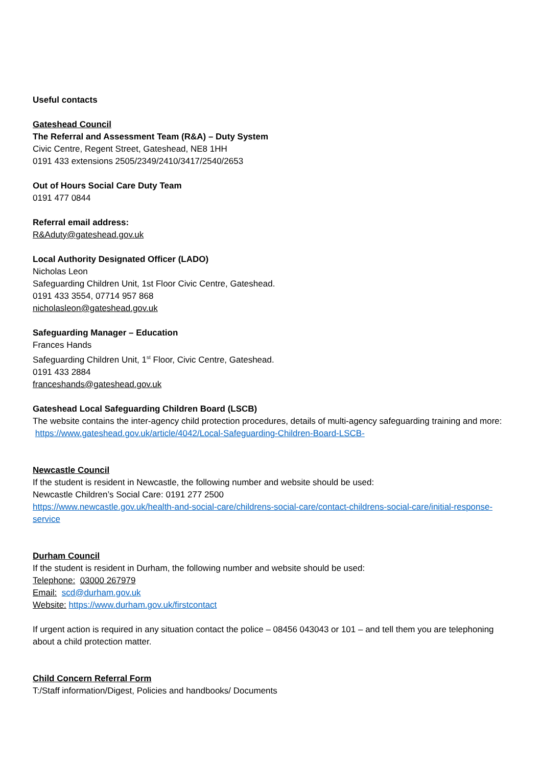Useful contacts
Gateshead Council
The Referral and Assessment Team (R&A) – Duty System
Civic Centre, Regent Street, Gateshead, NE8 1HH
0191 433 extensions 2505/2349/2410/3417/2540/2653
Out of Hours Social Care Duty Team
0191 477 0844
Referral email address:
R&Aduty@gateshead.gov.uk
Local Authority Designated Officer (LADO)
Nicholas Leon
Safeguarding Children Unit, 1st Floor Civic Centre, Gateshead.
0191 433 3554, 07714 957 868
nicholasleon@gateshead.gov.uk
Safeguarding Manager – Education
Frances Hands
Safeguarding Children Unit, 1<sup>st</sup> Floor, Civic Centre, Gateshead.
0191 433 2884
franceshands@gateshead.gov.uk
Gateshead Local Safeguarding Children Board (LSCB)
The website contains the inter-agency child protection procedures, details of multi-agency safeguarding training and more: https://www.gateshead.gov.uk/article/4042/Local-Safeguarding-Children-Board-LSCB-
Newcastle Council
If the student is resident in Newcastle, the following number and website should be used:
Newcastle Children’s Social Care: 0191 277 2500
https://www.newcastle.gov.uk/health-and-social-care/childrens-social-care/contact-childrens-social-care/initial-response-service
Durham Council
If the student is resident in Durham, the following number and website should be used:
Telephone: 03000 267979
Email: scd@durham.gov.uk
Website: https://www.durham.gov.uk/firstcontact
If urgent action is required in any situation contact the police – 08456 043043 or 101 – and tell them you are telephoning about a child protection matter.
Child Concern Referral Form
T:/Staff information/Digest, Policies and handbooks/ Documents